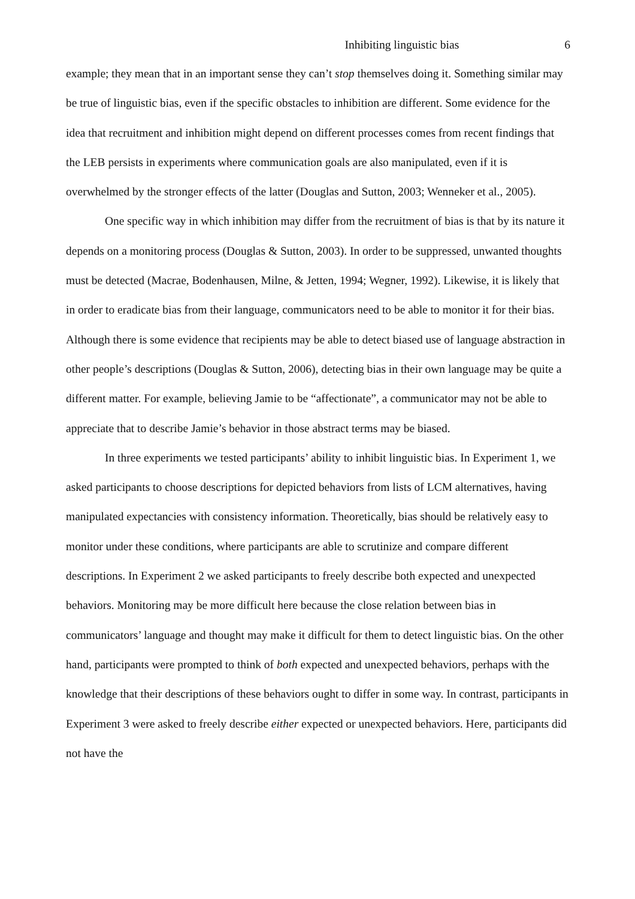Inhibiting linguistic bias 6
example; they mean that in an important sense they can’t stop themselves doing it. Something similar may be true of linguistic bias, even if the specific obstacles to inhibition are different. Some evidence for the idea that recruitment and inhibition might depend on different processes comes from recent findings that the LEB persists in experiments where communication goals are also manipulated, even if it is overwhelmed by the stronger effects of the latter (Douglas and Sutton, 2003; Wenneker et al., 2005).
One specific way in which inhibition may differ from the recruitment of bias is that by its nature it depends on a monitoring process (Douglas & Sutton, 2003). In order to be suppressed, unwanted thoughts must be detected (Macrae, Bodenhausen, Milne, & Jetten, 1994; Wegner, 1992). Likewise, it is likely that in order to eradicate bias from their language, communicators need to be able to monitor it for their bias. Although there is some evidence that recipients may be able to detect biased use of language abstraction in other people’s descriptions (Douglas & Sutton, 2006), detecting bias in their own language may be quite a different matter. For example, believing Jamie to be “affectionate”, a communicator may not be able to appreciate that to describe Jamie’s behavior in those abstract terms may be biased.
In three experiments we tested participants’ ability to inhibit linguistic bias. In Experiment 1, we asked participants to choose descriptions for depicted behaviors from lists of LCM alternatives, having manipulated expectancies with consistency information. Theoretically, bias should be relatively easy to monitor under these conditions, where participants are able to scrutinize and compare different descriptions. In Experiment 2 we asked participants to freely describe both expected and unexpected behaviors. Monitoring may be more difficult here because the close relation between bias in communicators’ language and thought may make it difficult for them to detect linguistic bias. On the other hand, participants were prompted to think of both expected and unexpected behaviors, perhaps with the knowledge that their descriptions of these behaviors ought to differ in some way. In contrast, participants in Experiment 3 were asked to freely describe either expected or unexpected behaviors. Here, participants did not have the